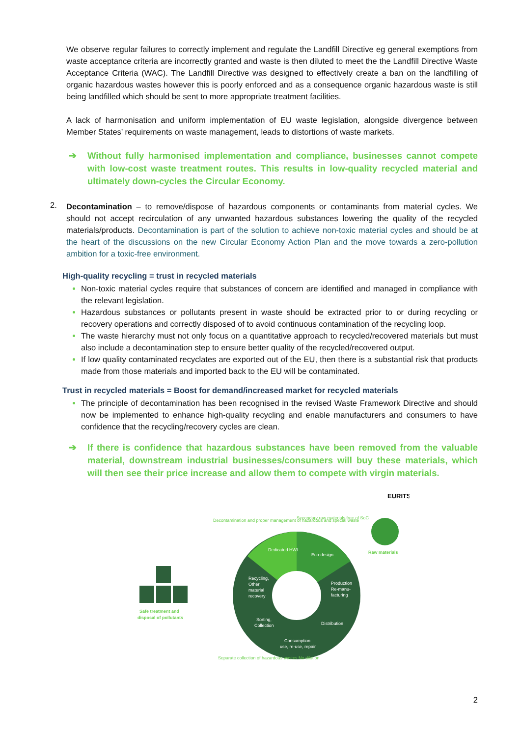We observe regular failures to correctly implement and regulate the Landfill Directive eg general exemptions from waste acceptance criteria are incorrectly granted and waste is then diluted to meet the the Landfill Directive Waste Acceptance Criteria (WAC). The Landfill Directive was designed to effectively create a ban on the landfilling of organic hazardous wastes however this is poorly enforced and as a consequence organic hazardous waste is still being landfilled which should be sent to more appropriate treatment facilities.
A lack of harmonisation and uniform implementation of EU waste legislation, alongside divergence between Member States’ requirements on waste management, leads to distortions of waste markets.
➔ Without fully harmonised implementation and compliance, businesses cannot compete with low-cost waste treatment routes. This results in low-quality recycled material and ultimately down-cycles the Circular Economy.
2.
Decontamination – to remove/dispose of hazardous components or contaminants from material cycles. We should not accept recirculation of any unwanted hazardous substances lowering the quality of the recycled materials/products. Decontamination is part of the solution to achieve non-toxic material cycles and should be at the heart of the discussions on the new Circular Economy Action Plan and the move towards a zero-pollution ambition for a toxic-free environment.
High-quality recycling = trust in recycled materials
Non-toxic material cycles require that substances of concern are identified and managed in compliance with the relevant legislation.
Hazardous substances or pollutants present in waste should be extracted prior to or during recycling or recovery operations and correctly disposed of to avoid continuous contamination of the recycling loop.
The waste hierarchy must not only focus on a quantitative approach to recycled/recovered materials but must also include a decontamination step to ensure better quality of the recycled/recovered output.
If low quality contaminated recyclates are exported out of the EU, then there is a substantial risk that products made from those materials and imported back to the EU will be contaminated.
Trust in recycled materials = Boost for demand/increased market for recycled materials
The principle of decontamination has been recognised in the revised Waste Framework Directive and should now be implemented to enhance high-quality recycling and enable manufacturers and consumers to have confidence that the recycling/recovery cycles are clean.
➔ If there is confidence that hazardous substances have been removed from the valuable material, downstream industrial businesses/consumers will buy these materials, which will then see their price increase and allow them to compete with virgin materials.
EURITS
Dedicated HWI
Eco-design
Recycling,
Other
material
recovery
Production
Re-manu-
facturing
Sorting,
Collection
Distribution
Consumption
use, re-use, repair
Secondary raw materials free of SoC
Decontamination and proper management of hazardous and special waste
Separate collection of hazardous wastes No dilution
Raw materials
Safe treatment and
disposal of pollutants
2